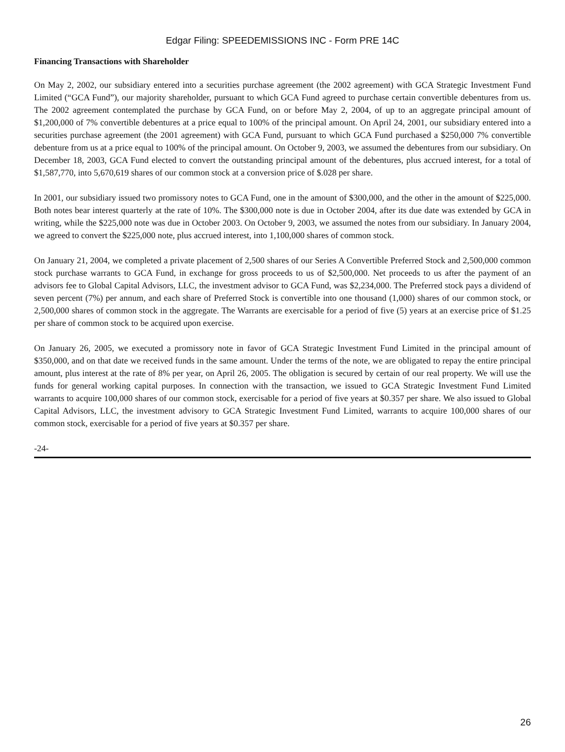Edgar Filing: SPEEDEMISSIONS INC - Form PRE 14C
Financing Transactions with Shareholder
On May 2, 2002, our subsidiary entered into a securities purchase agreement (the 2002 agreement) with GCA Strategic Investment Fund Limited (“GCA Fund”), our majority shareholder, pursuant to which GCA Fund agreed to purchase certain convertible debentures from us. The 2002 agreement contemplated the purchase by GCA Fund, on or before May 2, 2004, of up to an aggregate principal amount of $1,200,000 of 7% convertible debentures at a price equal to 100% of the principal amount. On April 24, 2001, our subsidiary entered into a securities purchase agreement (the 2001 agreement) with GCA Fund, pursuant to which GCA Fund purchased a $250,000 7% convertible debenture from us at a price equal to 100% of the principal amount. On October 9, 2003, we assumed the debentures from our subsidiary. On December 18, 2003, GCA Fund elected to convert the outstanding principal amount of the debentures, plus accrued interest, for a total of $1,587,770, into 5,670,619 shares of our common stock at a conversion price of $.028 per share.
In 2001, our subsidiary issued two promissory notes to GCA Fund, one in the amount of $300,000, and the other in the amount of $225,000. Both notes bear interest quarterly at the rate of 10%. The $300,000 note is due in October 2004, after its due date was extended by GCA in writing, while the $225,000 note was due in October 2003. On October 9, 2003, we assumed the notes from our subsidiary. In January 2004, we agreed to convert the $225,000 note, plus accrued interest, into 1,100,000 shares of common stock.
On January 21, 2004, we completed a private placement of 2,500 shares of our Series A Convertible Preferred Stock and 2,500,000 common stock purchase warrants to GCA Fund, in exchange for gross proceeds to us of $2,500,000. Net proceeds to us after the payment of an advisors fee to Global Capital Advisors, LLC, the investment advisor to GCA Fund, was $2,234,000. The Preferred stock pays a dividend of seven percent (7%) per annum, and each share of Preferred Stock is convertible into one thousand (1,000) shares of our common stock, or 2,500,000 shares of common stock in the aggregate. The Warrants are exercisable for a period of five (5) years at an exercise price of $1.25 per share of common stock to be acquired upon exercise.
On January 26, 2005, we executed a promissory note in favor of GCA Strategic Investment Fund Limited in the principal amount of $350,000, and on that date we received funds in the same amount. Under the terms of the note, we are obligated to repay the entire principal amount, plus interest at the rate of 8% per year, on April 26, 2005. The obligation is secured by certain of our real property. We will use the funds for general working capital purposes. In connection with the transaction, we issued to GCA Strategic Investment Fund Limited warrants to acquire 100,000 shares of our common stock, exercisable for a period of five years at $0.357 per share. We also issued to Global Capital Advisors, LLC, the investment advisory to GCA Strategic Investment Fund Limited, warrants to acquire 100,000 shares of our common stock, exercisable for a period of five years at $0.357 per share.
-24-
26